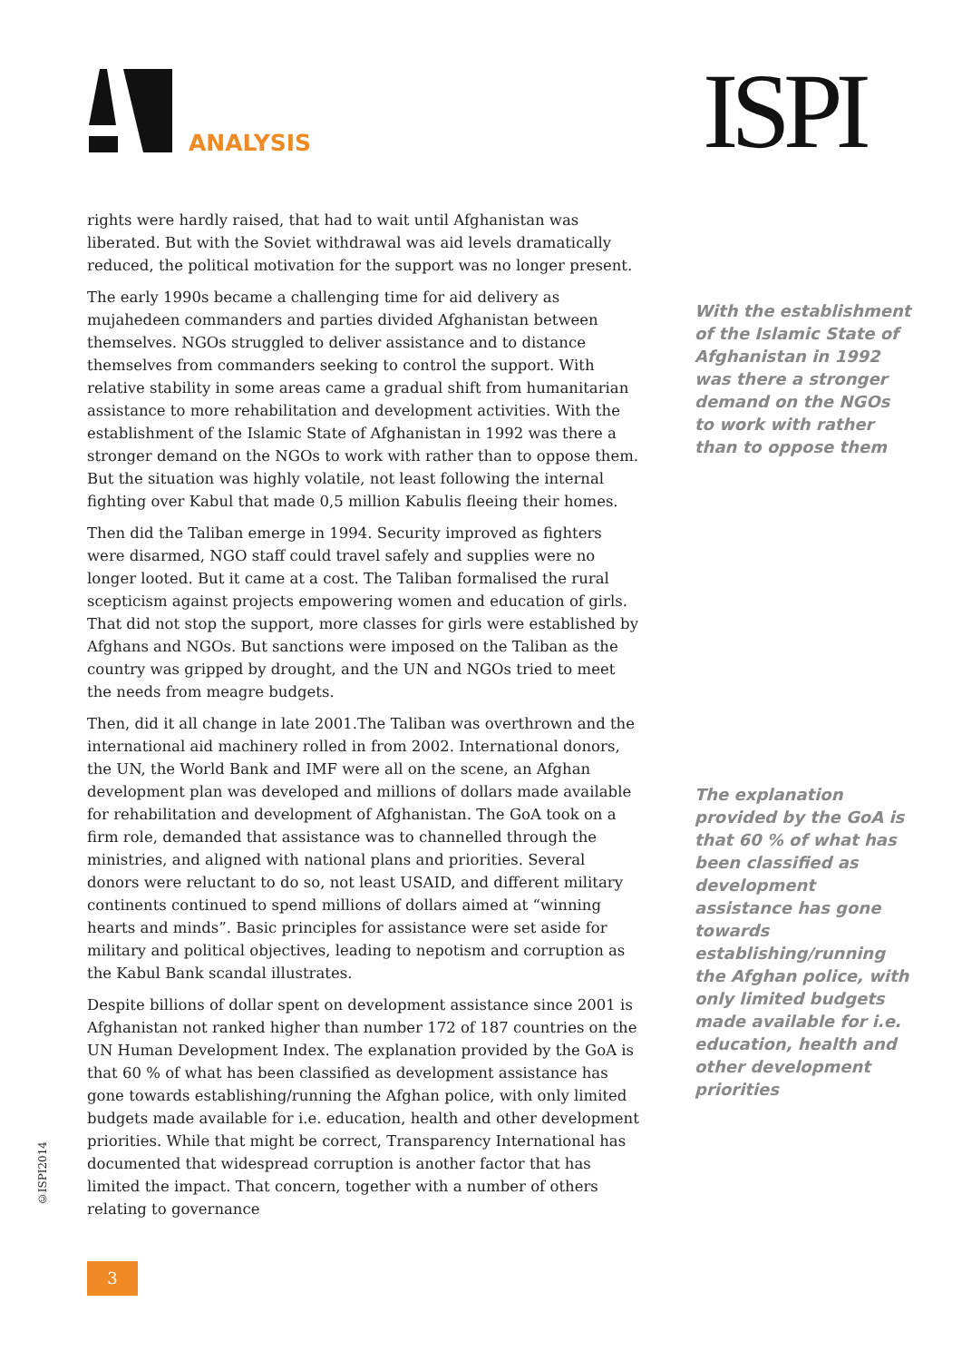ANALYSIS ISPI
rights were hardly raised, that had to wait until Afghanistan was liberated. But with the Soviet withdrawal was aid levels dramatically reduced, the political motivation for the support was no longer present.
The early 1990s became a challenging time for aid delivery as mujahedeen commanders and parties divided Afghanistan between themselves. NGOs struggled to deliver assistance and to distance themselves from commanders seeking to control the support. With relative stability in some areas came a gradual shift from humanitarian assistance to more rehabilitation and development activities. With the establishment of the Islamic State of Afghanistan in 1992 was there a stronger demand on the NGOs to work with rather than to oppose them. But the situation was highly volatile, not least following the internal fighting over Kabul that made 0,5 million Kabulis fleeing their homes.
Then did the Taliban emerge in 1994. Security improved as fighters were disarmed, NGO staff could travel safely and supplies were no longer looted. But it came at a cost. The Taliban formalised the rural scepticism against projects empowering women and education of girls. That did not stop the support, more classes for girls were established by Afghans and NGOs. But sanctions were imposed on the Taliban as the country was gripped by drought, and the UN and NGOs tried to meet the needs from meagre budgets.
Then, did it all change in late 2001.The Taliban was overthrown and the international aid machinery rolled in from 2002. International donors, the UN, the World Bank and IMF were all on the scene, an Afghan development plan was developed and millions of dollars made available for rehabilitation and development of Afghanistan. The GoA took on a firm role, demanded that assistance was to channelled through the ministries, and aligned with national plans and priorities. Several donors were reluctant to do so, not least USAID, and different military continents continued to spend millions of dollars aimed at “winning hearts and minds”. Basic principles for assistance were set aside for military and political objectives, leading to nepotism and corruption as the Kabul Bank scandal illustrates.
Despite billions of dollar spent on development assistance since 2001 is Afghanistan not ranked higher than number 172 of 187 countries on the UN Human Development Index. The explanation provided by the GoA is that 60 % of what has been classified as development assistance has gone towards establishing/running the Afghan police, with only limited budgets made available for i.e. education, health and other development priorities. While that might be correct, Transparency International has documented that widespread corruption is another factor that has limited the impact. That concern, together with a number of others relating to governance
With the establishment of the Islamic State of Afghanistan in 1992 was there a stronger demand on the NGOs to work with rather than to oppose them
The explanation provided by the GoA is that 60 % of what has been classified as development assistance has gone towards establishing/running the Afghan police, with only limited budgets made available for i.e. education, health and other development priorities
©ISPI2014
3